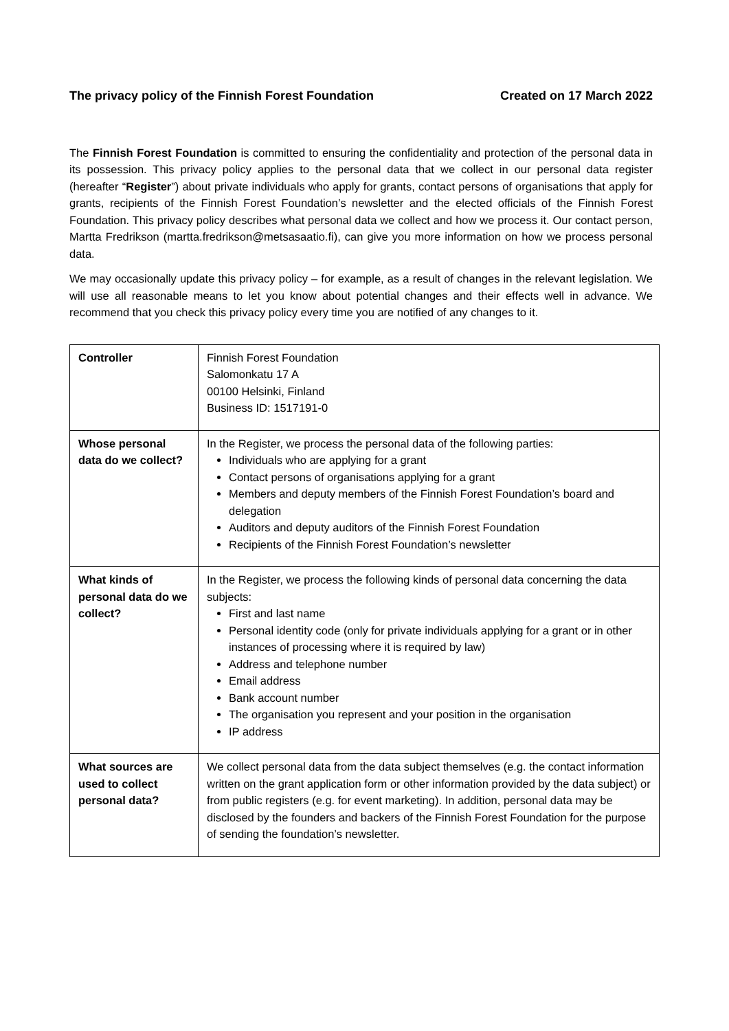The privacy policy of the Finnish Forest Foundation Created on 17 March 2022
The Finnish Forest Foundation is committed to ensuring the confidentiality and protection of the personal data in its possession. This privacy policy applies to the personal data that we collect in our personal data register (hereafter “Register”) about private individuals who apply for grants, contact persons of organisations that apply for grants, recipients of the Finnish Forest Foundation’s newsletter and the elected officials of the Finnish Forest Foundation. This privacy policy describes what personal data we collect and how we process it. Our contact person, Martta Fredrikson (martta.fredrikson@metsasaatio.fi), can give you more information on how we process personal data.
We may occasionally update this privacy policy – for example, as a result of changes in the relevant legislation. We will use all reasonable means to let you know about potential changes and their effects well in advance. We recommend that you check this privacy policy every time you are notified of any changes to it.
| Controller | Finnish Forest Foundation Salomonkatu 17 A 00100 Helsinki, Finland Business ID: 1517191-0 |
| Whose personal data do we collect? | In the Register, we process the personal data of the following parties: Individuals who are applying for a grant Contact persons of organisations applying for a grant Members and deputy members of the Finnish Forest Foundation’s board and delegation Auditors and deputy auditors of the Finnish Forest Foundation Recipients of the Finnish Forest Foundation’s newsletter |
| What kinds of personal data do we collect? | In the Register, we process the following kinds of personal data concerning the data subjects: First and last name Personal identity code (only for private individuals applying for a grant or in other instances of processing where it is required by law) Address and telephone number Email address Bank account number The organisation you represent and your position in the organisation IP address |
| What sources are used to collect personal data? | We collect personal data from the data subject themselves (e.g. the contact information written on the grant application form or other information provided by the data subject) or from public registers (e.g. for event marketing). In addition, personal data may be disclosed by the founders and backers of the Finnish Forest Foundation for the purpose of sending the foundation’s newsletter. |